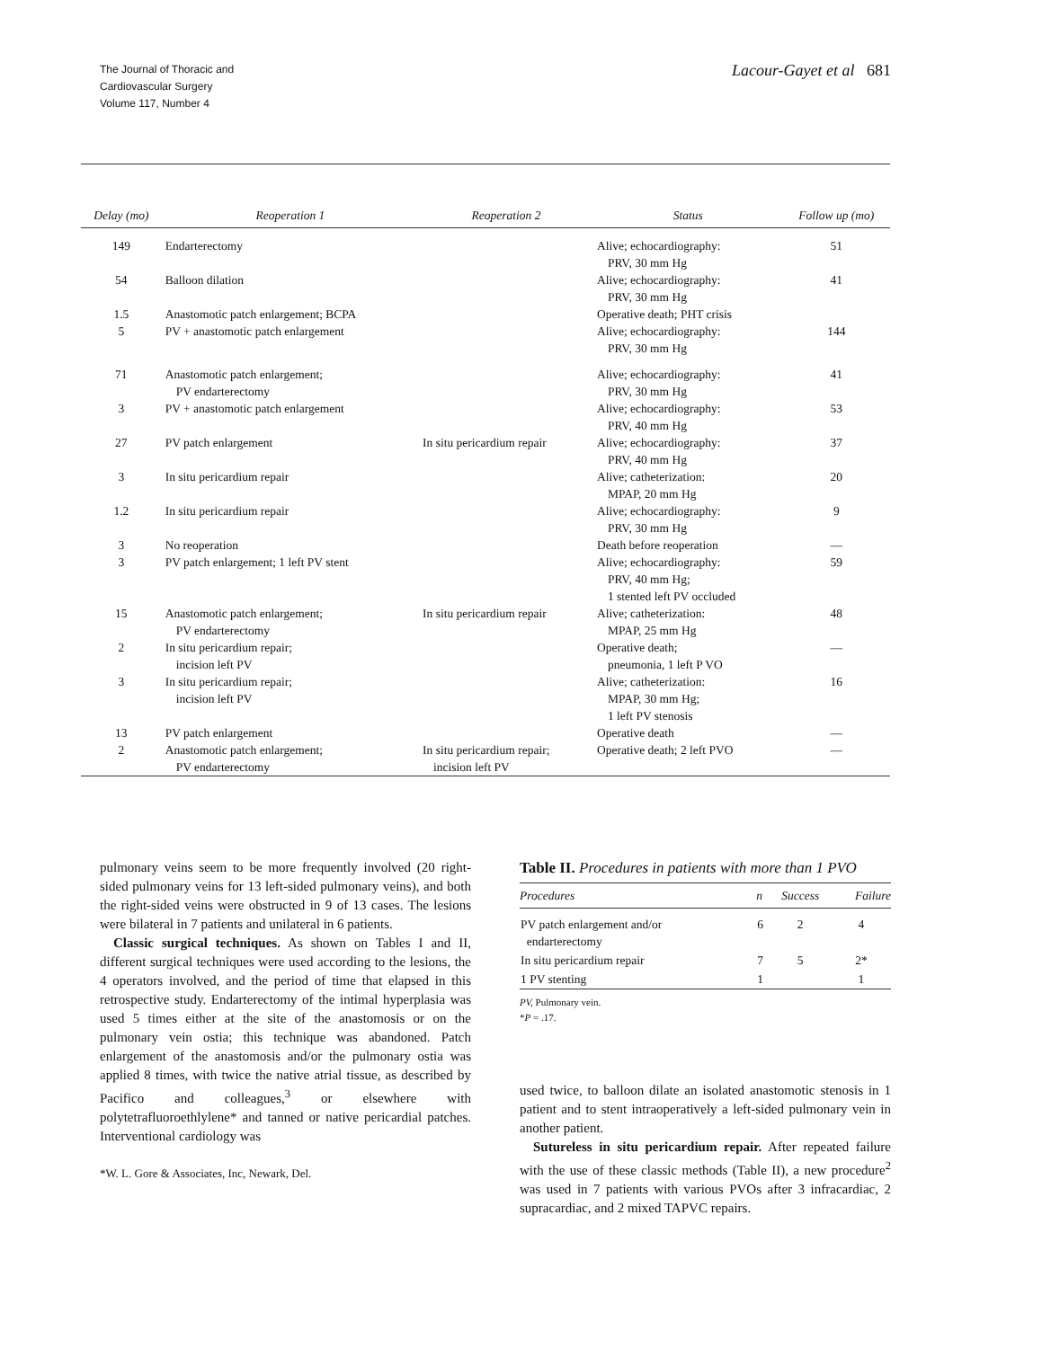The Journal of Thoracic and
Cardiovascular Surgery
Volume 117, Number 4
Lacour-Gayet et al 681
| Delay (mo) | Reoperation 1 | Reoperation 2 | Status | Follow up (mo) |
| --- | --- | --- | --- | --- |
| 149 | Endarterectomy | | Alive; echocardiography: PRV, 30 mm Hg | 51 |
| 54 | Balloon dilation | | Alive; echocardiography: PRV, 30 mm Hg | 41 |
| 1.5 | Anastomotic patch enlargement; BCPA | | Operative death; PHT crisis | |
| 5 | PV + anastomotic patch enlargement | | Alive; echocardiography: PRV, 30 mm Hg | 144 |
| 71 | Anastomotic patch enlargement; PV endarterectomy | | Alive; echocardiography: PRV, 30 mm Hg | 41 |
| 3 | PV + anastomotic patch enlargement | | Alive; echocardiography: PRV, 40 mm Hg | 53 |
| 27 | PV patch enlargement | In situ pericardium repair | Alive; echocardiography: PRV, 40 mm Hg | 37 |
| 3 | In situ pericardium repair | | Alive; catheterization: MPAP, 20 mm Hg | 20 |
| 1.2 | In situ pericardium repair | | Alive; echocardiography: PRV, 30 mm Hg | 9 |
| 3 | No reoperation | | Death before reoperation | — |
| 3 | PV patch enlargement; 1 left PV stent | | Alive; echocardiography: PRV, 40 mm Hg; 1 stented left PV occluded | 59 |
| 15 | Anastomotic patch enlargement; PV endarterectomy | In situ pericardium repair | Alive; catheterization: MPAP, 25 mm Hg | 48 |
| 2 | In situ pericardium repair; incision left PV | | Operative death; pneumonia, 1 left P VO | — |
| 3 | In situ pericardium repair; incision left PV | | Alive; catheterization: MPAP, 30 mm Hg; 1 left PV stenosis | 16 |
| 13 | PV patch enlargement | | Operative death | — |
| 2 | Anastomotic patch enlargement; PV endarterectomy | In situ pericardium repair; incision left PV | Operative death; 2 left PVO | — |
pulmonary veins seem to be more frequently involved (20 right-sided pulmonary veins for 13 left-sided pulmonary veins), and both the right-sided veins were obstructed in 9 of 13 cases. The lesions were bilateral in 7 patients and unilateral in 6 patients.
Classic surgical techniques. As shown on Tables I and II, different surgical techniques were used according to the lesions, the 4 operators involved, and the period of time that elapsed in this retrospective study. Endarterectomy of the intimal hyperplasia was used 5 times either at the site of the anastomosis or on the pulmonary vein ostia; this technique was abandoned. Patch enlargement of the anastomosis and/or the pulmonary ostia was applied 8 times, with twice the native atrial tissue, as described by Pacifico and colleagues,<sup>3</sup> or elsewhere with polytetrafluoroethlylene* and tanned or native pericardial patches. Interventional cardiology was
*W. L. Gore & Associates, Inc, Newark, Del.
Table II. Procedures in patients with more than 1 PVO
| Procedures | n | Success | Failure |
| --- | --- | --- | --- |
| PV patch enlargement and/or endarterectomy | 6 | 2 | 4 |
| In situ pericardium repair | 7 | 5 | 2* |
| 1 PV stenting | 1 | | 1 |
PV, Pulmonary vein.
*P = .17.
used twice, to balloon dilate an isolated anastomotic stenosis in 1 patient and to stent intraoperatively a left-sided pulmonary vein in another patient.
Sutureless in situ pericardium repair. After repeated failure with the use of these classic methods (Table II), a new procedure<sup>2</sup> was used in 7 patients with various PVOs after 3 infracardiac, 2 supracardiac, and 2 mixed TAPVC repairs.